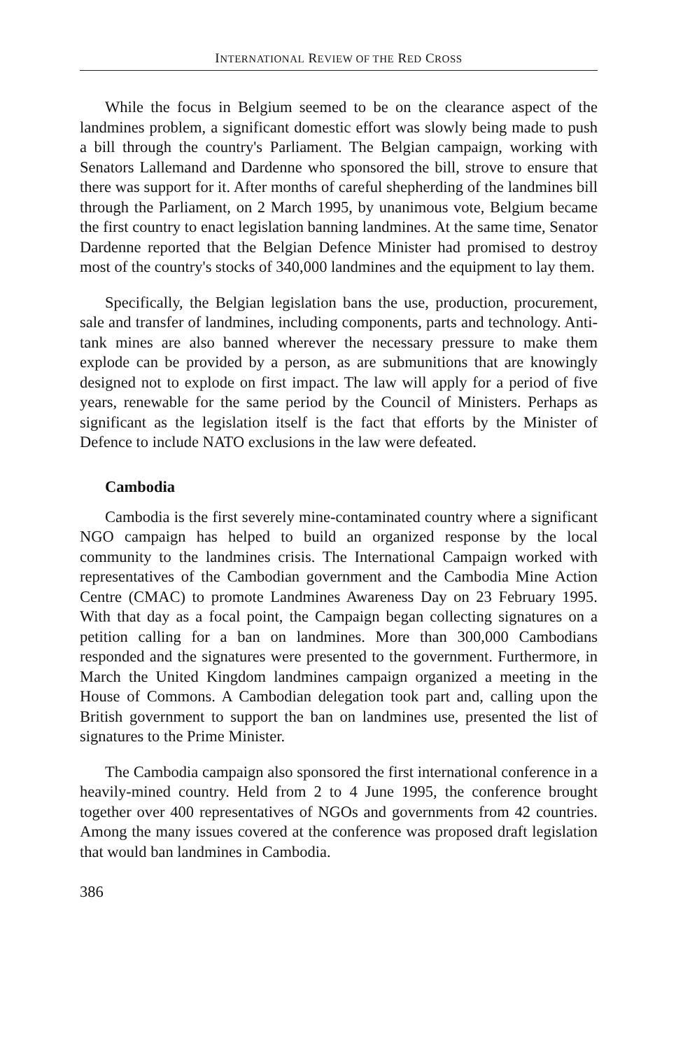INTERNATIONAL REVIEW OF THE RED CROSS
While the focus in Belgium seemed to be on the clearance aspect of the landmines problem, a significant domestic effort was slowly being made to push a bill through the country's Parliament. The Belgian campaign, working with Senators Lallemand and Dardenne who sponsored the bill, strove to ensure that there was support for it. After months of careful shepherding of the landmines bill through the Parliament, on 2 March 1995, by unanimous vote, Belgium became the first country to enact legislation banning landmines. At the same time, Senator Dardenne reported that the Belgian Defence Minister had promised to destroy most of the country's stocks of 340,000 landmines and the equipment to lay them.
Specifically, the Belgian legislation bans the use, production, procurement, sale and transfer of landmines, including components, parts and technology. Anti-tank mines are also banned wherever the necessary pressure to make them explode can be provided by a person, as are submunitions that are knowingly designed not to explode on first impact. The law will apply for a period of five years, renewable for the same period by the Council of Ministers. Perhaps as significant as the legislation itself is the fact that efforts by the Minister of Defence to include NATO exclusions in the law were defeated.
Cambodia
Cambodia is the first severely mine-contaminated country where a significant NGO campaign has helped to build an organized response by the local community to the landmines crisis. The International Campaign worked with representatives of the Cambodian government and the Cambodia Mine Action Centre (CMAC) to promote Landmines Awareness Day on 23 February 1995. With that day as a focal point, the Campaign began collecting signatures on a petition calling for a ban on landmines. More than 300,000 Cambodians responded and the signatures were presented to the government. Furthermore, in March the United Kingdom landmines campaign organized a meeting in the House of Commons. A Cambodian delegation took part and, calling upon the British government to support the ban on landmines use, presented the list of signatures to the Prime Minister.
The Cambodia campaign also sponsored the first international conference in a heavily-mined country. Held from 2 to 4 June 1995, the conference brought together over 400 representatives of NGOs and governments from 42 countries. Among the many issues covered at the conference was proposed draft legislation that would ban landmines in Cambodia.
386